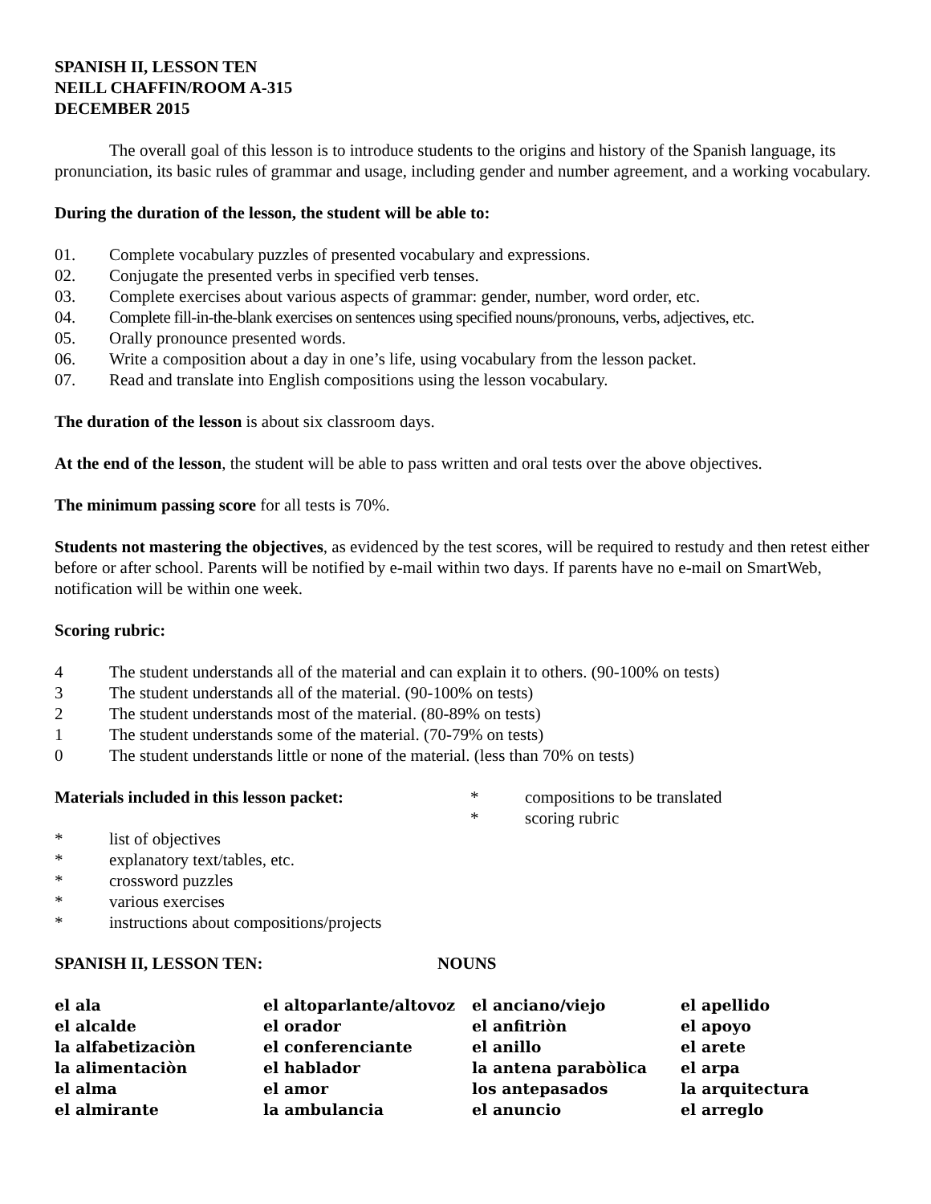SPANISH II, LESSON TEN
NEILL CHAFFIN/ROOM A-315
DECEMBER 2015
The overall goal of this lesson is to introduce students to the origins and history of the Spanish language, its pronunciation, its basic rules of grammar and usage, including gender and number agreement, and a working vocabulary.
During the duration of the lesson, the student will be able to:
01. Complete vocabulary puzzles of presented vocabulary and expressions.
02. Conjugate the presented verbs in specified verb tenses.
03. Complete exercises about various aspects of grammar: gender, number, word order, etc.
04. Complete fill-in-the-blank exercises on sentences using specified nouns/pronouns, verbs, adjectives, etc.
05. Orally pronounce presented words.
06. Write a composition about a day in one’s life, using vocabulary from the lesson packet.
07. Read and translate into English compositions using the lesson vocabulary.
The duration of the lesson is about six classroom days.
At the end of the lesson, the student will be able to pass written and oral tests over the above objectives.
The minimum passing score for all tests is 70%.
Students not mastering the objectives, as evidenced by the test scores, will be required to restudy and then retest either before or after school. Parents will be notified by e-mail within two days. If parents have no e-mail on SmartWeb, notification will be within one week.
Scoring rubric:
4 The student understands all of the material and can explain it to others. (90-100% on tests)
3 The student understands all of the material. (90-100% on tests)
2 The student understands most of the material. (80-89% on tests)
1 The student understands some of the material. (70-79% on tests)
0 The student understands little or none of the material. (less than 70% on tests)
Materials included in this lesson packet:
* list of objectives
* explanatory text/tables, etc.
* crossword puzzles
* various exercises
* instructions about compositions/projects
* compositions to be translated
* scoring rubric
SPANISH II, LESSON TEN: NOUNS
| el ala | el altoparlante/altovoz | el anciano/viejo | el apellido |
| el alcalde | el orador | el anfitriòn | el apoyo |
| la alfabetizaciòn | el conferenciante | el anillo | el arete |
| la alimentaciòn | el hablador | la antena parabòlica | el arpa |
| el alma | el amor | los antepasados | la arquitectura |
| el almirante | la ambulancia | el anuncio | el arreglo |